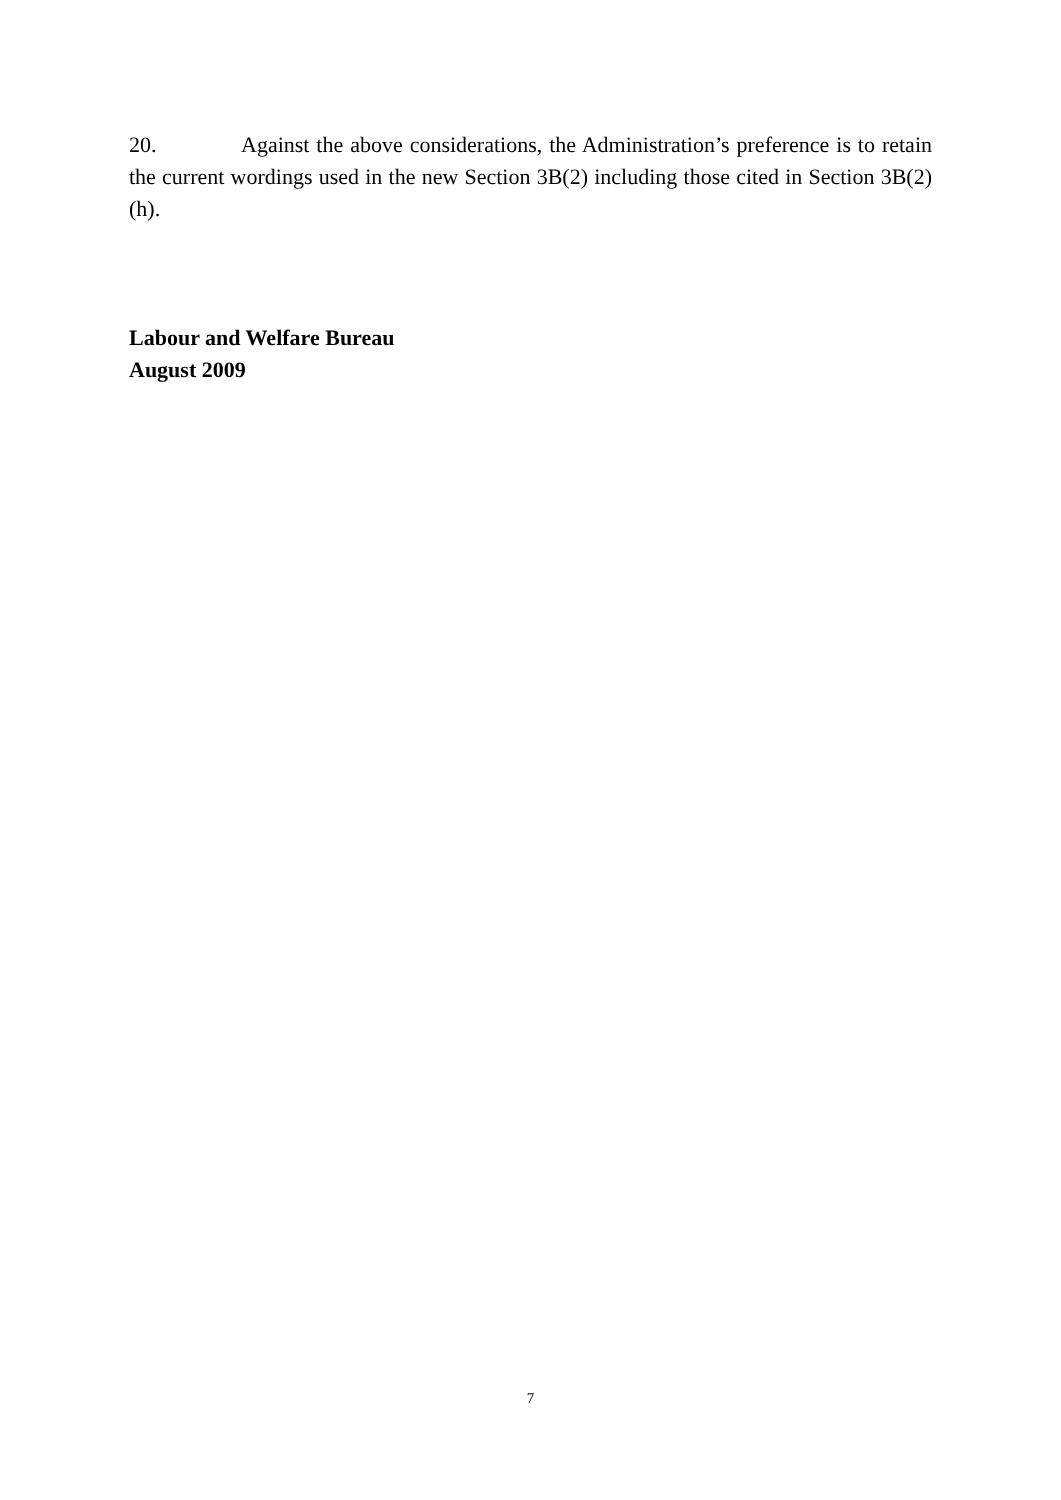20. Against the above considerations, the Administration’s preference is to retain the current wordings used in the new Section 3B(2) including those cited in Section 3B(2)(h).
Labour and Welfare Bureau
August 2009
7